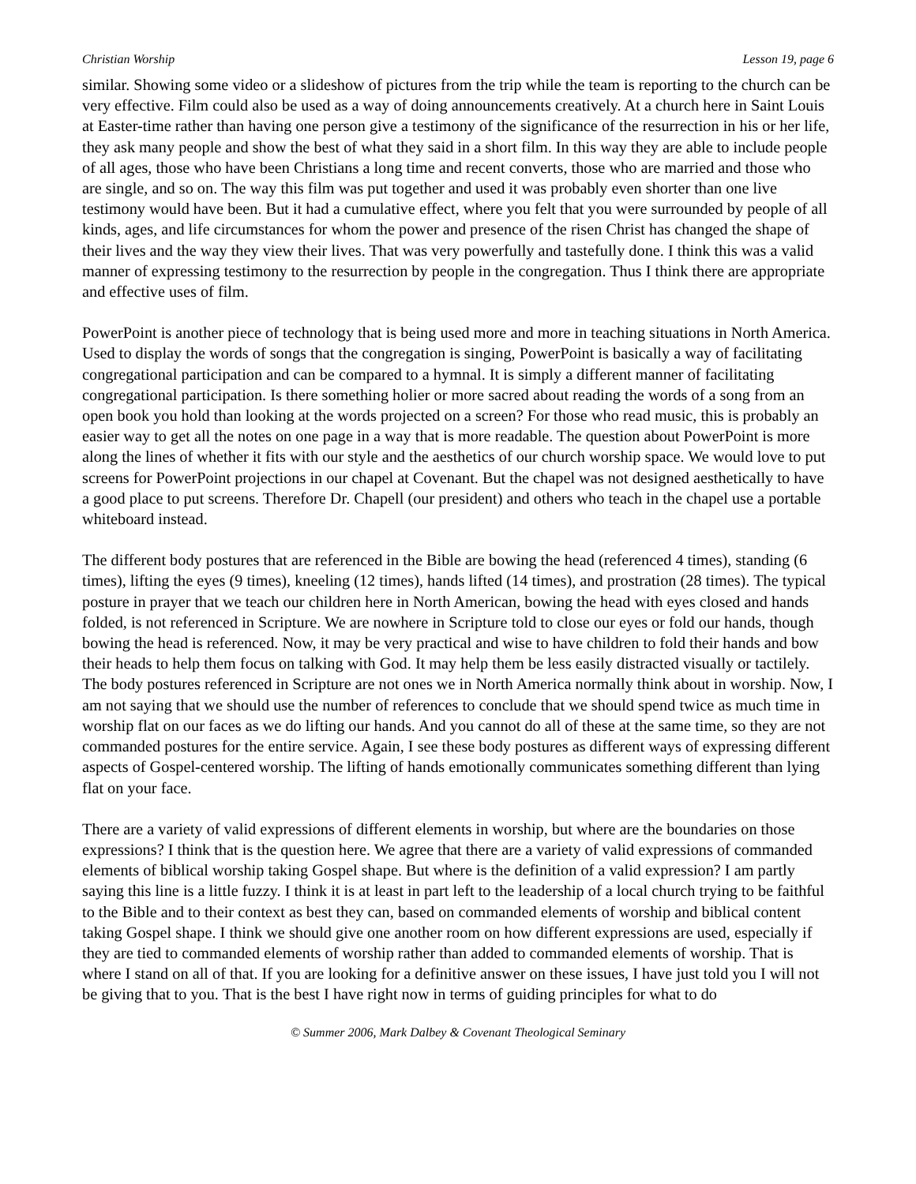Christian Worship Lesson 19, page 6
similar. Showing some video or a slideshow of pictures from the trip while the team is reporting to the church can be very effective. Film could also be used as a way of doing announcements creatively. At a church here in Saint Louis at Easter-time rather than having one person give a testimony of the significance of the resurrection in his or her life, they ask many people and show the best of what they said in a short film. In this way they are able to include people of all ages, those who have been Christians a long time and recent converts, those who are married and those who are single, and so on. The way this film was put together and used it was probably even shorter than one live testimony would have been. But it had a cumulative effect, where you felt that you were surrounded by people of all kinds, ages, and life circumstances for whom the power and presence of the risen Christ has changed the shape of their lives and the way they view their lives. That was very powerfully and tastefully done. I think this was a valid manner of expressing testimony to the resurrection by people in the congregation. Thus I think there are appropriate and effective uses of film.
PowerPoint is another piece of technology that is being used more and more in teaching situations in North America. Used to display the words of songs that the congregation is singing, PowerPoint is basically a way of facilitating congregational participation and can be compared to a hymnal. It is simply a different manner of facilitating congregational participation. Is there something holier or more sacred about reading the words of a song from an open book you hold than looking at the words projected on a screen? For those who read music, this is probably an easier way to get all the notes on one page in a way that is more readable. The question about PowerPoint is more along the lines of whether it fits with our style and the aesthetics of our church worship space. We would love to put screens for PowerPoint projections in our chapel at Covenant. But the chapel was not designed aesthetically to have a good place to put screens. Therefore Dr. Chapell (our president) and others who teach in the chapel use a portable whiteboard instead.
The different body postures that are referenced in the Bible are bowing the head (referenced 4 times), standing (6 times), lifting the eyes (9 times), kneeling (12 times), hands lifted (14 times), and prostration (28 times). The typical posture in prayer that we teach our children here in North American, bowing the head with eyes closed and hands folded, is not referenced in Scripture. We are nowhere in Scripture told to close our eyes or fold our hands, though bowing the head is referenced. Now, it may be very practical and wise to have children to fold their hands and bow their heads to help them focus on talking with God. It may help them be less easily distracted visually or tactilely. The body postures referenced in Scripture are not ones we in North America normally think about in worship. Now, I am not saying that we should use the number of references to conclude that we should spend twice as much time in worship flat on our faces as we do lifting our hands. And you cannot do all of these at the same time, so they are not commanded postures for the entire service. Again, I see these body postures as different ways of expressing different aspects of Gospel-centered worship. The lifting of hands emotionally communicates something different than lying flat on your face.
There are a variety of valid expressions of different elements in worship, but where are the boundaries on those expressions? I think that is the question here. We agree that there are a variety of valid expressions of commanded elements of biblical worship taking Gospel shape. But where is the definition of a valid expression? I am partly saying this line is a little fuzzy. I think it is at least in part left to the leadership of a local church trying to be faithful to the Bible and to their context as best they can, based on commanded elements of worship and biblical content taking Gospel shape. I think we should give one another room on how different expressions are used, especially if they are tied to commanded elements of worship rather than added to commanded elements of worship. That is where I stand on all of that. If you are looking for a definitive answer on these issues, I have just told you I will not be giving that to you. That is the best I have right now in terms of guiding principles for what to do
© Summer 2006, Mark Dalbey & Covenant Theological Seminary